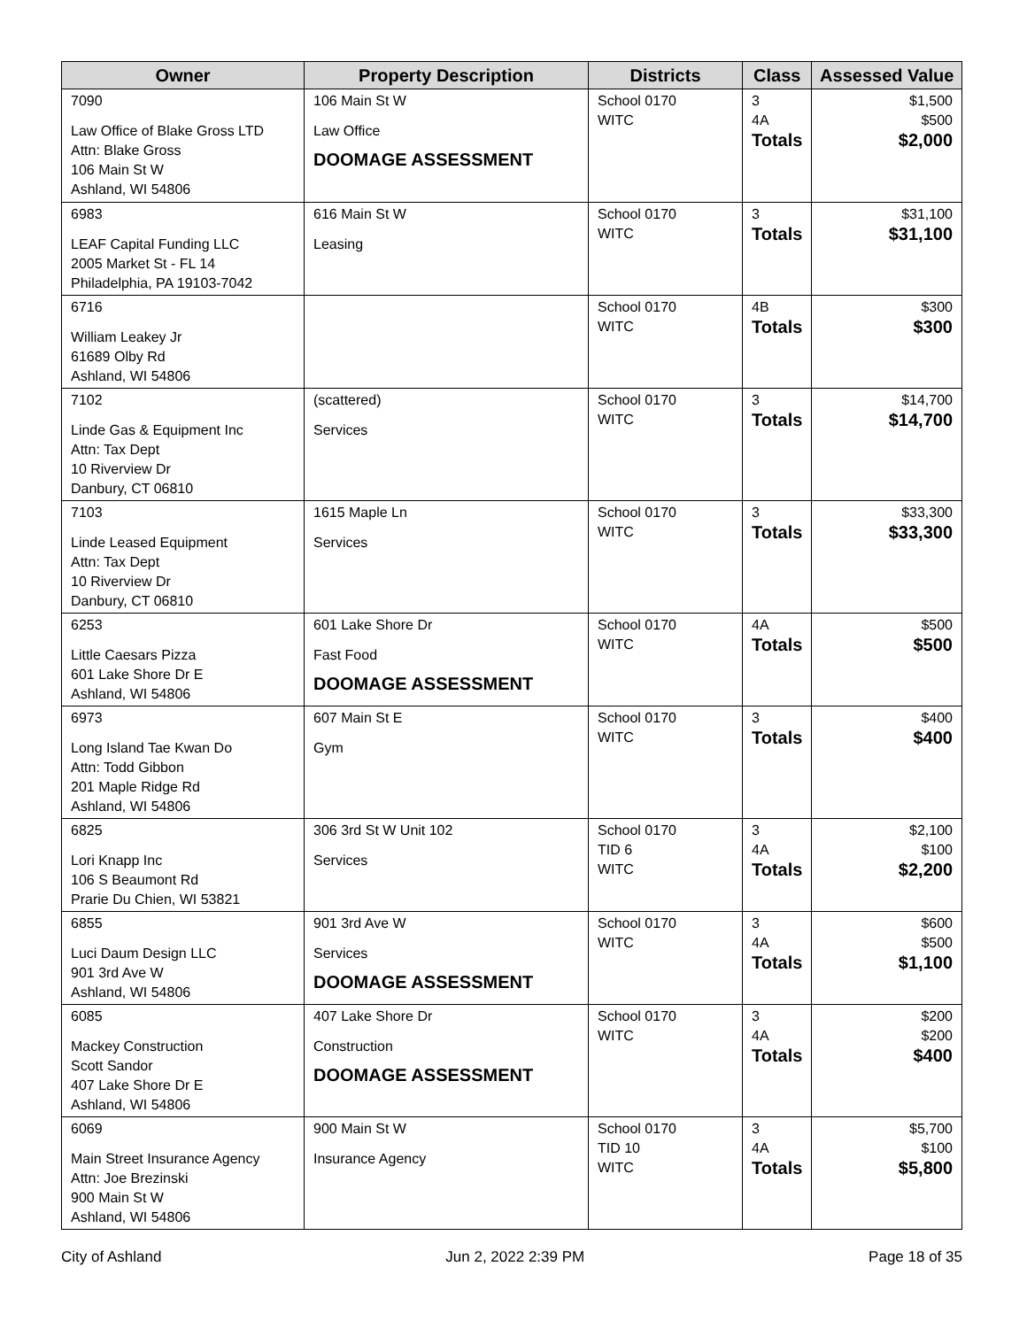| Owner | Property Description | Districts | Class | Assessed Value |
| --- | --- | --- | --- | --- |
| 7090 Law Office of Blake Gross LTD Attn: Blake Gross 106 Main St W Ashland, WI 54806 | 106 Main St W Law Office DOOMAGE ASSESSMENT | School 0170 WITC | 3 4A Totals | $1,500 $500 $2,000 |
| 6983 LEAF Capital Funding LLC 2005 Market St - FL 14 Philadelphia, PA 19103-7042 | 616 Main St W Leasing | School 0170 WITC | 3 Totals | $31,100 $31,100 |
| 6716 William Leakey Jr 61689 Olby Rd Ashland, WI 54806 | | School 0170 WITC | 4B Totals | $300 $300 |
| 7102 Linde Gas & Equipment Inc Attn: Tax Dept 10 Riverview Dr Danbury, CT 06810 | (scattered) Services | School 0170 WITC | 3 Totals | $14,700 $14,700 |
| 7103 Linde Leased Equipment Attn: Tax Dept 10 Riverview Dr Danbury, CT 06810 | 1615 Maple Ln Services | School 0170 WITC | 3 Totals | $33,300 $33,300 |
| 6253 Little Caesars Pizza 601 Lake Shore Dr E Ashland, WI 54806 | 601 Lake Shore Dr Fast Food DOOMAGE ASSESSMENT | School 0170 WITC | 4A Totals | $500 $500 |
| 6973 Long Island Tae Kwan Do Attn: Todd Gibbon 201 Maple Ridge Rd Ashland, WI 54806 | 607 Main St E Gym | School 0170 WITC | 3 Totals | $400 $400 |
| 6825 Lori Knapp Inc 106 S Beaumont Rd Prarie Du Chien, WI 53821 | 306 3rd St W Unit 102 Services | School 0170 TID 6 WITC | 3 4A Totals | $2,100 $100 $2,200 |
| 6855 Luci Daum Design LLC 901 3rd Ave W Ashland, WI 54806 | 901 3rd Ave W Services DOOMAGE ASSESSMENT | School 0170 WITC | 3 4A Totals | $600 $500 $1,100 |
| 6085 Mackey Construction Scott Sandor 407 Lake Shore Dr E Ashland, WI 54806 | 407 Lake Shore Dr Construction DOOMAGE ASSESSMENT | School 0170 WITC | 3 4A Totals | $200 $200 $400 |
| 6069 Main Street Insurance Agency Attn: Joe Brezinski 900 Main St W Ashland, WI 54806 | 900 Main St W Insurance Agency | School 0170 TID 10 WITC | 3 4A Totals | $5,700 $100 $5,800 |
City of Ashland Jun 2, 2022 2:39 PM Page 18 of 35